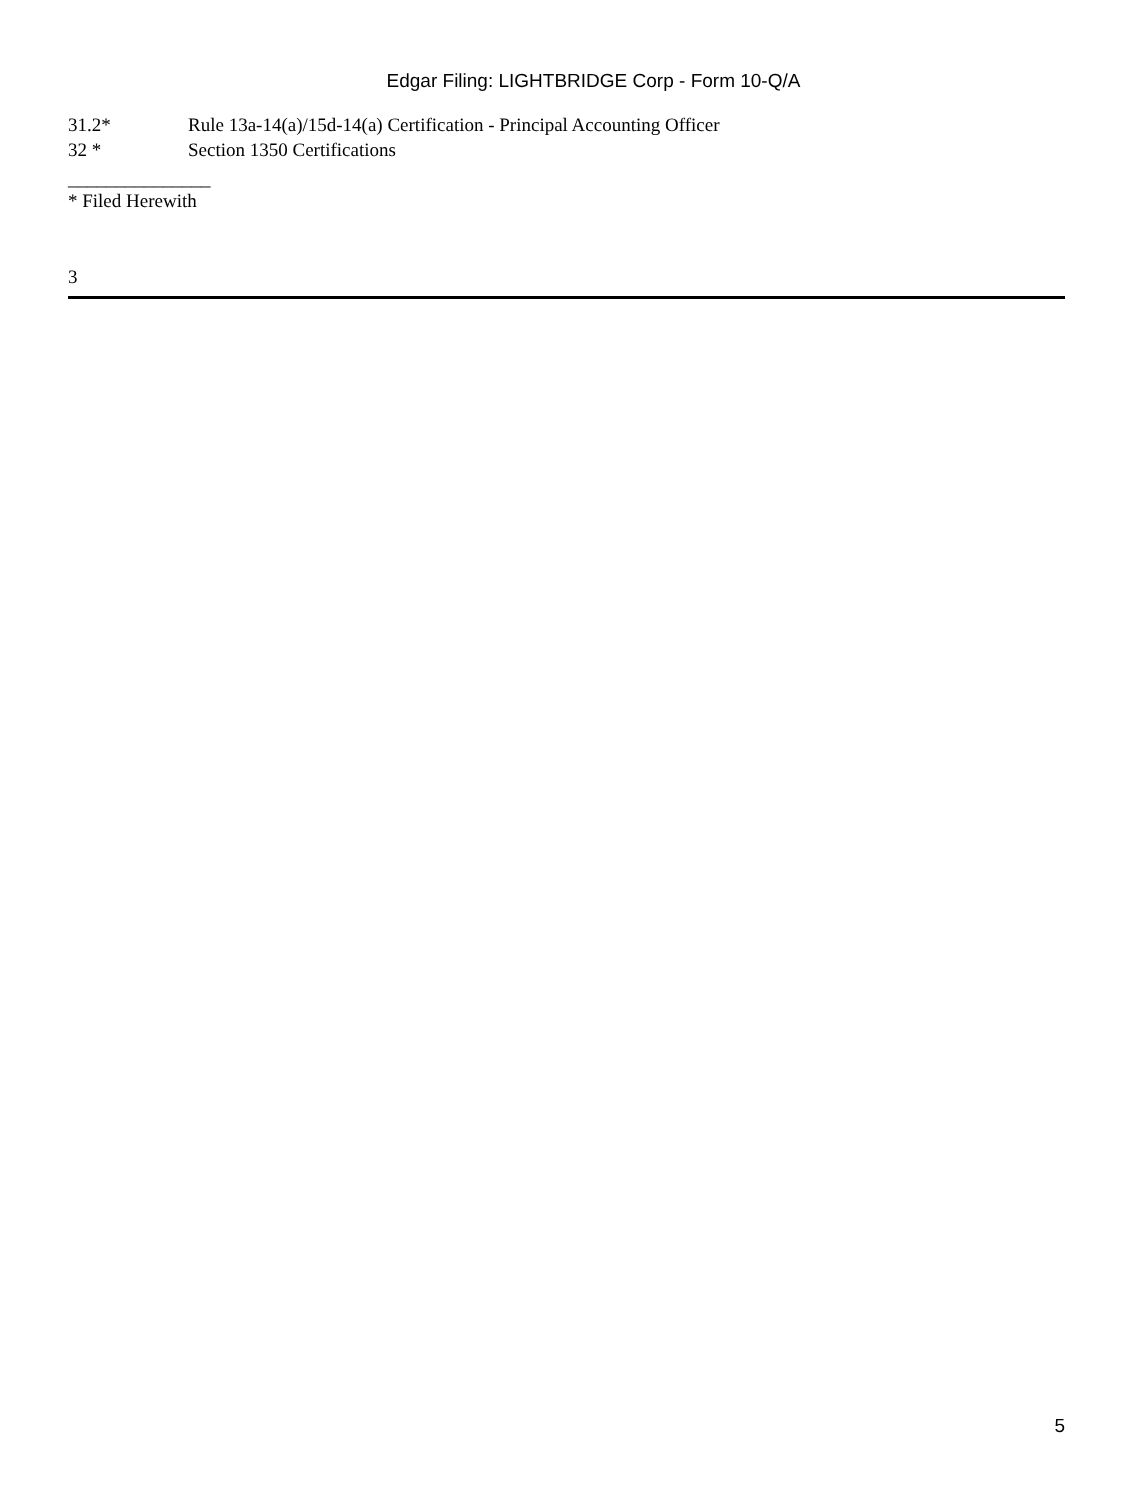Edgar Filing: LIGHTBRIDGE Corp - Form 10-Q/A
31.2* Rule 13a-14(a)/15d-14(a) Certification - Principal Accounting Officer
32 * Section 1350 Certifications
_______________
* Filed Herewith
3
5